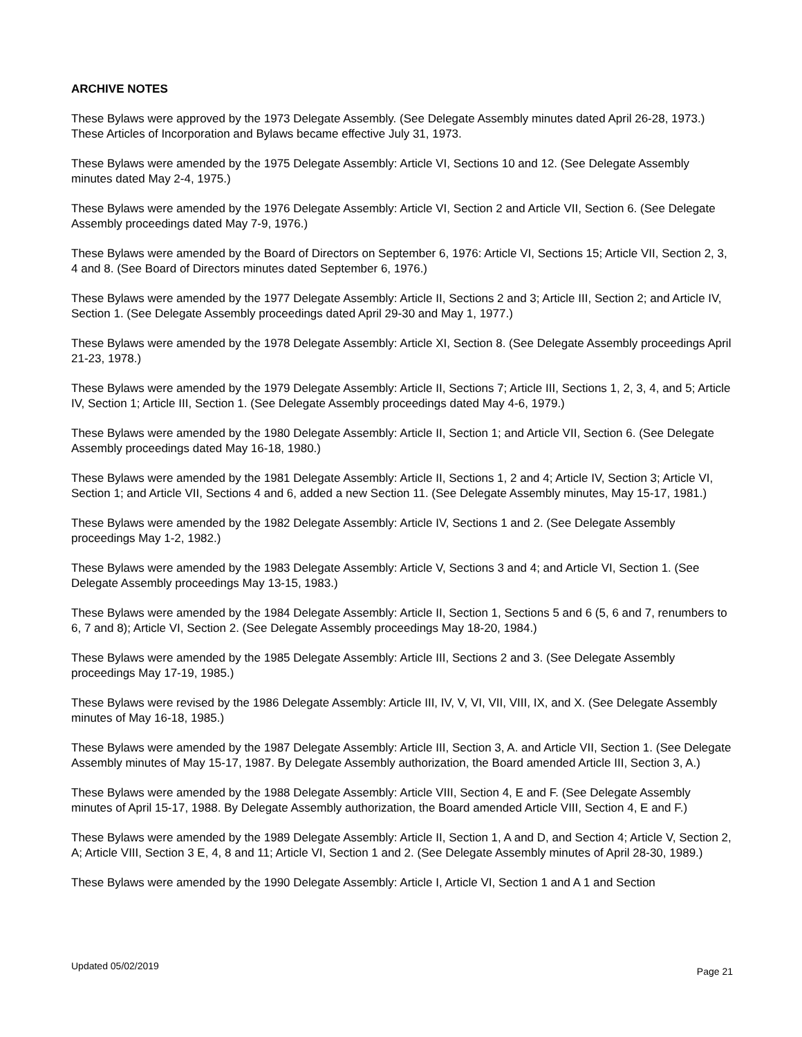ARCHIVE NOTES
These Bylaws were approved by the 1973 Delegate Assembly. (See Delegate Assembly minutes dated April 26-28, 1973.) These Articles of Incorporation and Bylaws became effective July 31, 1973.
These Bylaws were amended by the 1975 Delegate Assembly: Article VI, Sections 10 and 12. (See Delegate Assembly minutes dated May 2-4, 1975.)
These Bylaws were amended by the 1976 Delegate Assembly: Article VI, Section 2 and Article VII, Section 6. (See Delegate Assembly proceedings dated May 7-9, 1976.)
These Bylaws were amended by the Board of Directors on September 6, 1976: Article VI, Sections 15; Article VII, Section 2, 3, 4 and 8. (See Board of Directors minutes dated September 6, 1976.)
These Bylaws were amended by the 1977 Delegate Assembly: Article II, Sections 2 and 3; Article III, Section 2; and Article IV, Section 1. (See Delegate Assembly proceedings dated April 29-30 and May 1, 1977.)
These Bylaws were amended by the 1978 Delegate Assembly: Article XI, Section 8. (See Delegate Assembly proceedings April 21-23, 1978.)
These Bylaws were amended by the 1979 Delegate Assembly: Article II, Sections 7; Article III, Sections 1, 2, 3, 4, and 5; Article IV, Section 1; Article III, Section 1. (See Delegate Assembly proceedings dated May 4-6, 1979.)
These Bylaws were amended by the 1980 Delegate Assembly: Article II, Section 1; and Article VII, Section 6. (See Delegate Assembly proceedings dated May 16-18, 1980.)
These Bylaws were amended by the 1981 Delegate Assembly: Article II, Sections 1, 2 and 4; Article IV, Section 3; Article VI, Section 1; and Article VII, Sections 4 and 6, added a new Section 11. (See Delegate Assembly minutes, May 15-17, 1981.)
These Bylaws were amended by the 1982 Delegate Assembly: Article IV, Sections 1 and 2. (See Delegate Assembly proceedings May 1-2, 1982.)
These Bylaws were amended by the 1983 Delegate Assembly: Article V, Sections 3 and 4; and Article VI, Section 1. (See Delegate Assembly proceedings May 13-15, 1983.)
These Bylaws were amended by the 1984 Delegate Assembly: Article II, Section 1, Sections 5 and 6 (5, 6 and 7, renumbers to 6, 7 and 8); Article VI, Section 2. (See Delegate Assembly proceedings May 18-20, 1984.)
These Bylaws were amended by the 1985 Delegate Assembly: Article III, Sections 2 and 3. (See Delegate Assembly proceedings May 17-19, 1985.)
These Bylaws were revised by the 1986 Delegate Assembly: Article III, IV, V, VI, VII, VIII, IX, and X. (See Delegate Assembly minutes of May 16-18, 1985.)
These Bylaws were amended by the 1987 Delegate Assembly: Article III, Section 3, A. and Article VII, Section 1. (See Delegate Assembly minutes of May 15-17, 1987. By Delegate Assembly authorization, the Board amended Article III, Section 3, A.)
These Bylaws were amended by the 1988 Delegate Assembly: Article VIII, Section 4, E and F. (See Delegate Assembly minutes of April 15-17, 1988. By Delegate Assembly authorization, the Board amended Article VIII, Section 4, E and F.)
These Bylaws were amended by the 1989 Delegate Assembly: Article II, Section 1, A and D, and Section 4; Article V, Section 2, A; Article VIII, Section 3 E, 4, 8 and 11; Article VI, Section 1 and 2. (See Delegate Assembly minutes of April 28-30, 1989.)
These Bylaws were amended by the 1990 Delegate Assembly: Article I, Article VI, Section 1 and A 1 and Section
Updated 05/02/2019 Page 21